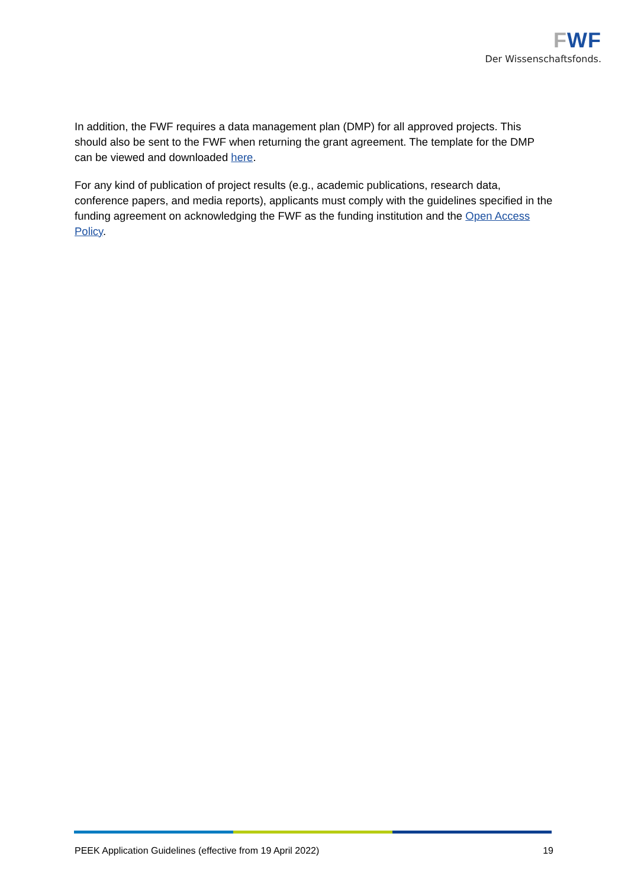FWF
Der Wissenschaftsfonds.
In addition, the FWF requires a data management plan (DMP) for all approved projects. This should also be sent to the FWF when returning the grant agreement. The template for the DMP can be viewed and downloaded here.
For any kind of publication of project results (e.g., academic publications, research data, conference papers, and media reports), applicants must comply with the guidelines specified in the funding agreement on acknowledging the FWF as the funding institution and the Open Access Policy.
PEEK Application Guidelines (effective from 19 April 2022) 19